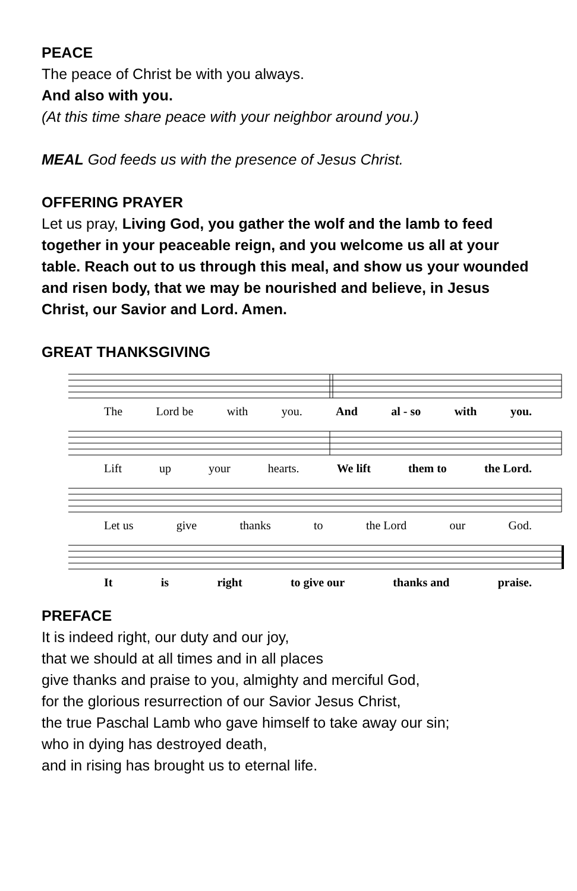PEACE
The peace of Christ be with you always.
And also with you.
(At this time share peace with your neighbor around you.)
MEAL God feeds us with the presence of Jesus Christ.
OFFERING PRAYER
Let us pray, Living God, you gather the wolf and the lamb to feed together in your peaceable reign, and you welcome us all at your table. Reach out to us through this meal, and show us your wounded and risen body, that we may be nourished and believe, in Jesus Christ, our Savior and Lord. Amen.
GREAT THANKSGIVING
The Lord be with you. And al - so with you.
Lift up your hearts. We lift them to the Lord.
Let us give thanks to the Lord our God.
It is right to give our thanks and praise.
PREFACE
It is indeed right, our duty and our joy,
that we should at all times and in all places
give thanks and praise to you, almighty and merciful God,
for the glorious resurrection of our Savior Jesus Christ,
the true Paschal Lamb who gave himself to take away our sin;
who in dying has destroyed death,
and in rising has brought us to eternal life.